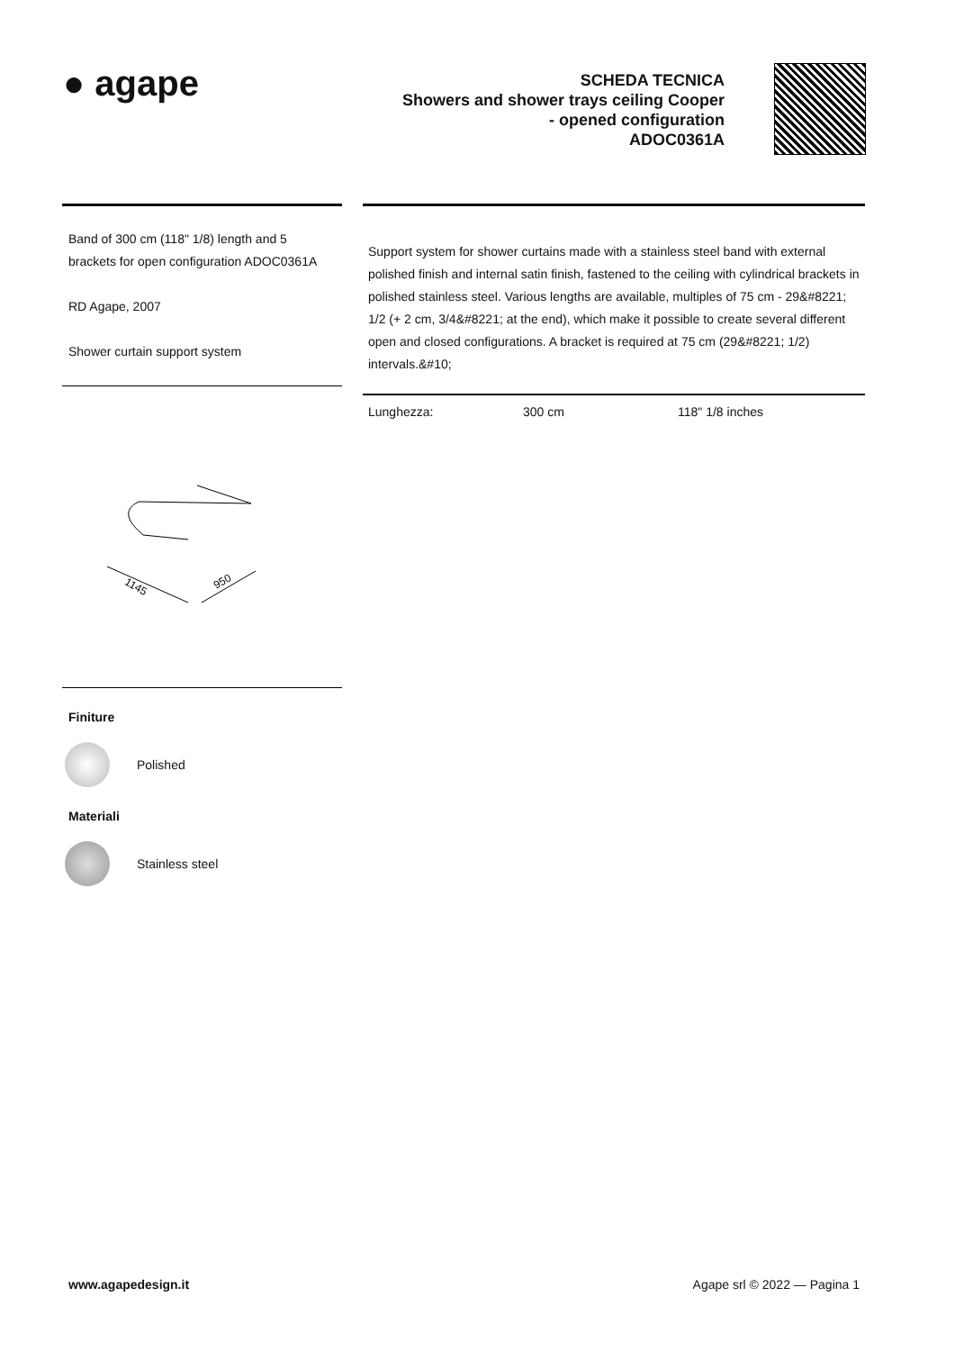● agape
SCHEDA TECNICA
Showers and shower trays ceiling Cooper
- opened configuration
ADOC0361A
Band of 300 cm (118" 1/8) length and 5 brackets for open configuration ADOC0361A
RD Agape, 2007
Shower curtain support system
1145
950
Finiture
Polished
Materiali
Stainless steel
Support system for shower curtains made with a stainless steel band with external polished finish and internal satin finish, fastened to the ceiling with cylindrical brackets in polished stainless steel. Various lengths are available, multiples of 75 cm - 29&#8221; 1/2 (+ 2 cm, 3/4&#8221; at the end), which make it possible to create several different open and closed configurations. A bracket is required at 75 cm (29&#8221; 1/2) intervals.&#10;
| Lunghezza: | 300 cm | 118" 1/8 inches |
www.agapedesign.it Agape srl © 2022 — Pagina 1